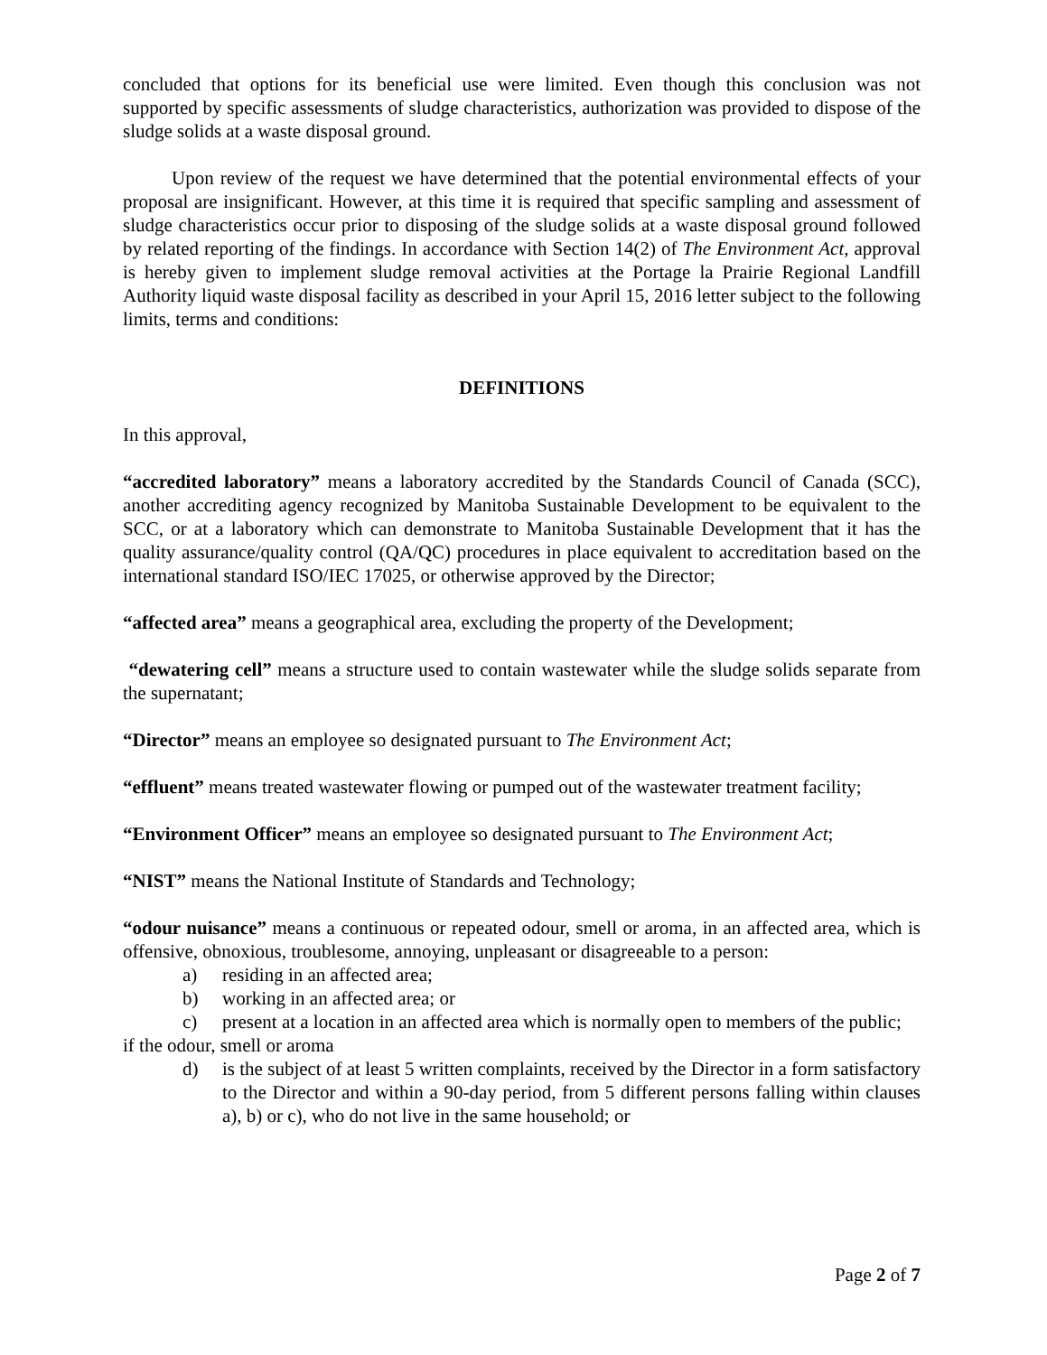concluded that options for its beneficial use were limited. Even though this conclusion was not supported by specific assessments of sludge characteristics, authorization was provided to dispose of the sludge solids at a waste disposal ground.
Upon review of the request we have determined that the potential environmental effects of your proposal are insignificant. However, at this time it is required that specific sampling and assessment of sludge characteristics occur prior to disposing of the sludge solids at a waste disposal ground followed by related reporting of the findings. In accordance with Section 14(2) of The Environment Act, approval is hereby given to implement sludge removal activities at the Portage la Prairie Regional Landfill Authority liquid waste disposal facility as described in your April 15, 2016 letter subject to the following limits, terms and conditions:
DEFINITIONS
In this approval,
“accredited laboratory” means a laboratory accredited by the Standards Council of Canada (SCC), another accrediting agency recognized by Manitoba Sustainable Development to be equivalent to the SCC, or at a laboratory which can demonstrate to Manitoba Sustainable Development that it has the quality assurance/quality control (QA/QC) procedures in place equivalent to accreditation based on the international standard ISO/IEC 17025, or otherwise approved by the Director;
“affected area” means a geographical area, excluding the property of the Development;
“dewatering cell” means a structure used to contain wastewater while the sludge solids separate from the supernatant;
“Director” means an employee so designated pursuant to The Environment Act;
“effluent” means treated wastewater flowing or pumped out of the wastewater treatment facility;
“Environment Officer” means an employee so designated pursuant to The Environment Act;
“NIST” means the National Institute of Standards and Technology;
“odour nuisance” means a continuous or repeated odour, smell or aroma, in an affected area, which is offensive, obnoxious, troublesome, annoying, unpleasant or disagreeable to a person:
a) residing in an affected area;
b) working in an affected area; or
c) present at a location in an affected area which is normally open to members of the public;
if the odour, smell or aroma
d) is the subject of at least 5 written complaints, received by the Director in a form satisfactory to the Director and within a 90-day period, from 5 different persons falling within clauses a), b) or c), who do not live in the same household; or
Page 2 of 7